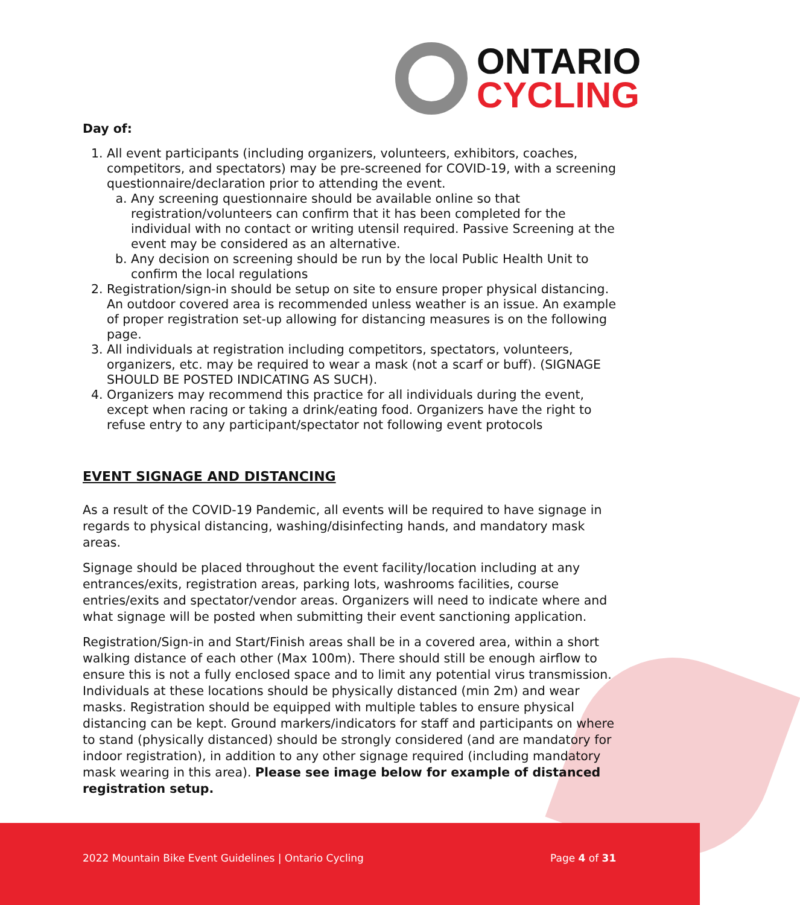ONTARIO
CYCLING
Day of:
1. All event participants (including organizers, volunteers, exhibitors, coaches, competitors, and spectators) may be pre-screened for COVID-19, with a screening questionnaire/declaration prior to attending the event.
a. Any screening questionnaire should be available online so that registration/volunteers can confirm that it has been completed for the individual with no contact or writing utensil required. Passive Screening at the event may be considered as an alternative.
b. Any decision on screening should be run by the local Public Health Unit to confirm the local regulations
2. Registration/sign-in should be setup on site to ensure proper physical distancing. An outdoor covered area is recommended unless weather is an issue. An example of proper registration set-up allowing for distancing measures is on the following page.
3. All individuals at registration including competitors, spectators, volunteers, organizers, etc. may be required to wear a mask (not a scarf or buff). (SIGNAGE SHOULD BE POSTED INDICATING AS SUCH).
4. Organizers may recommend this practice for all individuals during the event, except when racing or taking a drink/eating food. Organizers have the right to refuse entry to any participant/spectator not following event protocols
EVENT SIGNAGE AND DISTANCING
As a result of the COVID-19 Pandemic, all events will be required to have signage in regards to physical distancing, washing/disinfecting hands, and mandatory mask areas.
Signage should be placed throughout the event facility/location including at any entrances/exits, registration areas, parking lots, washrooms facilities, course entries/exits and spectator/vendor areas. Organizers will need to indicate where and what signage will be posted when submitting their event sanctioning application.
Registration/Sign-in and Start/Finish areas shall be in a covered area, within a short walking distance of each other (Max 100m). There should still be enough airflow to ensure this is not a fully enclosed space and to limit any potential virus transmission. Individuals at these locations should be physically distanced (min 2m) and wear masks. Registration should be equipped with multiple tables to ensure physical distancing can be kept. Ground markers/indicators for staff and participants on where to stand (physically distanced) should be strongly considered (and are mandatory for indoor registration), in addition to any other signage required (including mandatory mask wearing in this area). Please see image below for example of distanced registration setup.
2022 Mountain Bike Event Guidelines | Ontario Cycling Page 4 of 31